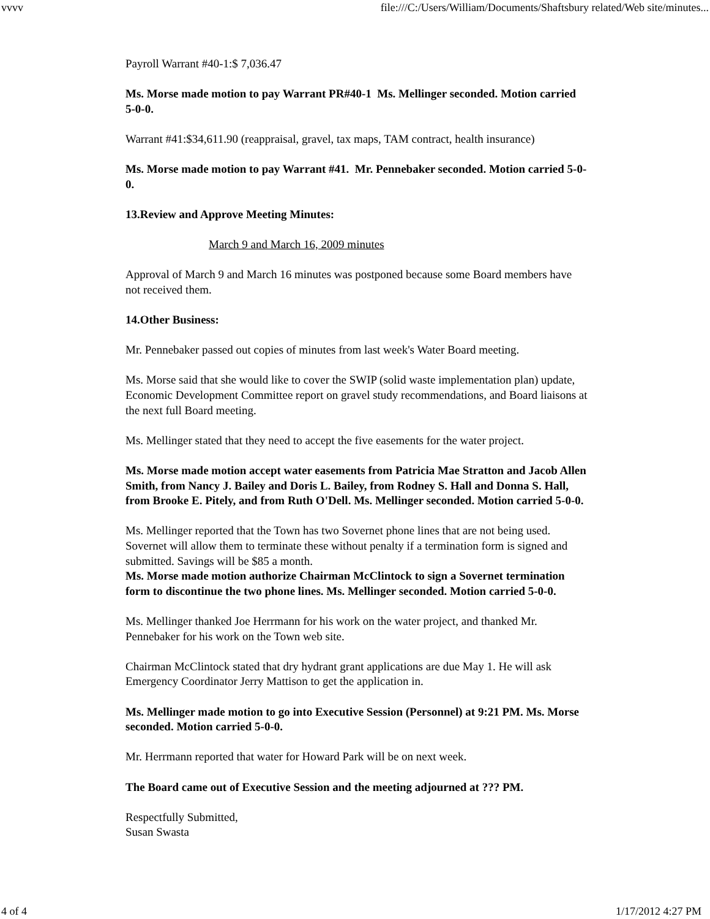vvvv file:///C:/Users/William/Documents/Shaftsbury related/Web site/minutes...
Payroll Warrant #40-1:$ 7,036.47
Ms. Morse made motion to pay Warrant PR#40-1 Ms. Mellinger seconded. Motion carried 5-0-0.
Warrant #41:$34,611.90 (reappraisal, gravel, tax maps, TAM contract, health insurance)
Ms. Morse made motion to pay Warrant #41. Mr. Pennebaker seconded. Motion carried 5-0-0.
13.Review and Approve Meeting Minutes:
March 9 and March 16, 2009 minutes
Approval of March 9 and March 16 minutes was postponed because some Board members have not received them.
14.Other Business:
Mr. Pennebaker passed out copies of minutes from last week's Water Board meeting.
Ms. Morse said that she would like to cover the SWIP (solid waste implementation plan) update, Economic Development Committee report on gravel study recommendations, and Board liaisons at the next full Board meeting.
Ms. Mellinger stated that they need to accept the five easements for the water project.
Ms. Morse made motion accept water easements from Patricia Mae Stratton and Jacob Allen Smith, from Nancy J. Bailey and Doris L. Bailey, from Rodney S. Hall and Donna S. Hall, from Brooke E. Pitely, and from Ruth O'Dell. Ms. Mellinger seconded. Motion carried 5-0-0.
Ms. Mellinger reported that the Town has two Sovernet phone lines that are not being used. Sovernet will allow them to terminate these without penalty if a termination form is signed and submitted. Savings will be $85 a month.
Ms. Morse made motion authorize Chairman McClintock to sign a Sovernet termination form to discontinue the two phone lines. Ms. Mellinger seconded. Motion carried 5-0-0.
Ms. Mellinger thanked Joe Herrmann for his work on the water project, and thanked Mr. Pennebaker for his work on the Town web site.
Chairman McClintock stated that dry hydrant grant applications are due May 1. He will ask Emergency Coordinator Jerry Mattison to get the application in.
Ms. Mellinger made motion to go into Executive Session (Personnel) at 9:21 PM. Ms. Morse seconded. Motion carried 5-0-0.
Mr. Herrmann reported that water for Howard Park will be on next week.
The Board came out of Executive Session and the meeting adjourned at ??? PM.
Respectfully Submitted,
Susan Swasta
4 of 4 1/17/2012 4:27 PM